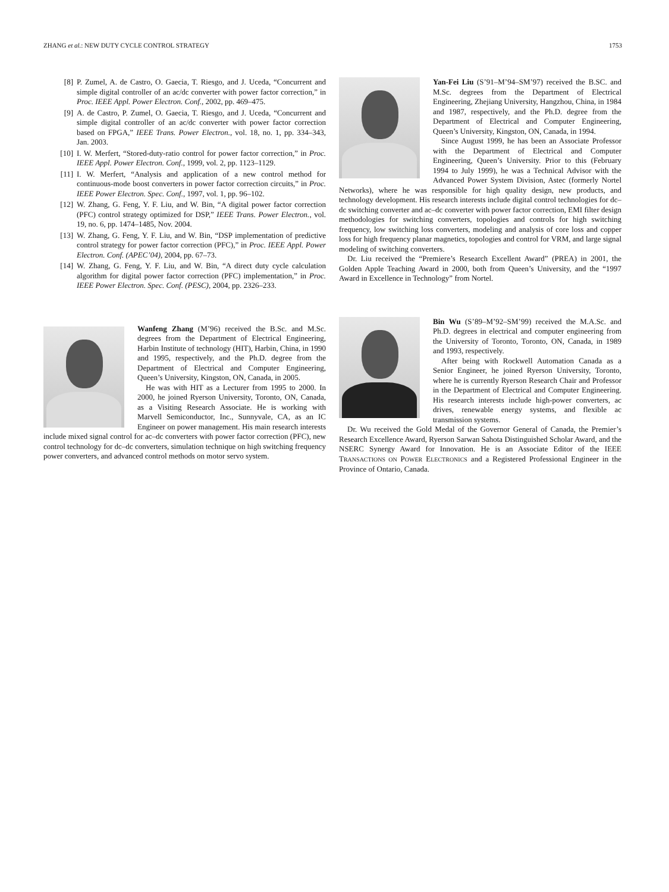ZHANG et al.: NEW DUTY CYCLE CONTROL STRATEGY 1753
[8] P. Zumel, A. de Castro, O. Gaecia, T. Riesgo, and J. Uceda, “Concurrent and simple digital controller of an ac/dc converter with power factor correction,” in Proc. IEEE Appl. Power Electron. Conf., 2002, pp. 469–475.
[9] A. de Castro, P. Zumel, O. Gaecia, T. Riesgo, and J. Uceda, “Concurrent and simple digital controller of an ac/dc converter with power factor correction based on FPGA,” IEEE Trans. Power Electron., vol. 18, no. 1, pp. 334–343, Jan. 2003.
[10] I. W. Merfert, “Stored-duty-ratio control for power factor correction,” in Proc. IEEE Appl. Power Electron. Conf., 1999, vol. 2, pp. 1123–1129.
[11] I. W. Merfert, “Analysis and application of a new control method for continuous-mode boost converters in power factor correction circuits,” in Proc. IEEE Power Electron. Spec. Conf., 1997, vol. 1, pp. 96–102.
[12] W. Zhang, G. Feng, Y. F. Liu, and W. Bin, “A digital power factor correction (PFC) control strategy optimized for DSP,” IEEE Trans. Power Electron., vol. 19, no. 6, pp. 1474–1485, Nov. 2004.
[13] W. Zhang, G. Feng, Y. F. Liu, and W. Bin, “DSP implementation of predictive control strategy for power factor correction (PFC),” in Proc. IEEE Appl. Power Electron. Conf. (APEC’04), 2004, pp. 67–73.
[14] W. Zhang, G. Feng, Y. F. Liu, and W. Bin, “A direct duty cycle calculation algorithm for digital power factor correction (PFC) implementation,” in Proc. IEEE Power Electron. Spec. Conf. (PESC), 2004, pp. 2326–233.
Wanfeng Zhang (M’96) received the B.Sc. and M.Sc. degrees from the Department of Electrical Engineering, Harbin Institute of technology (HIT), Harbin, China, in 1990 and 1995, respectively, and the Ph.D. degree from the Department of Electrical and Computer Engineering, Queen’s University, Kingston, ON, Canada, in 2005.
He was with HIT as a Lecturer from 1995 to 2000. In 2000, he joined Ryerson University, Toronto, ON, Canada, as a Visiting Research Associate. He is working with Marvell Semiconductor, Inc., Sunnyvale, CA, as an IC Engineer on power management. His main research interests include mixed signal control for ac–dc converters with power factor correction (PFC), new control technology for dc–dc converters, simulation technique on high switching frequency power converters, and advanced control methods on motor servo system.
Yan-Fei Liu (S’91–M’94–SM’97) received the B.SC. and M.Sc. degrees from the Department of Electrical Engineering, Zhejiang University, Hangzhou, China, in 1984 and 1987, respectively, and the Ph.D. degree from the Department of Electrical and Computer Engineering, Queen’s University, Kingston, ON, Canada, in 1994.
Since August 1999, he has been an Associate Professor with the Department of Electrical and Computer Engineering, Queen’s University. Prior to this (February 1994 to July 1999), he was a Technical Advisor with the Advanced Power System Division, Astec (formerly Nortel Networks), where he was responsible for high quality design, new products, and technology development. His research interests include digital control technologies for dc–dc switching converter and ac–dc converter with power factor correction, EMI filter design methodologies for switching converters, topologies and controls for high switching frequency, low switching loss converters, modeling and analysis of core loss and copper loss for high frequency planar magnetics, topologies and control for VRM, and large signal modeling of switching converters.
Dr. Liu received the “Premiere’s Research Excellent Award” (PREA) in 2001, the Golden Apple Teaching Award in 2000, both from Queen’s University, and the “1997 Award in Excellence in Technology” from Nortel.
Bin Wu (S’89–M’92–SM’99) received the M.A.Sc. and Ph.D. degrees in electrical and computer engineering from the University of Toronto, Toronto, ON, Canada, in 1989 and 1993, respectively.
After being with Rockwell Automation Canada as a Senior Engineer, he joined Ryerson University, Toronto, where he is currently Ryerson Research Chair and Professor in the Department of Electrical and Computer Engineering. His research interests include high-power converters, ac drives, renewable energy systems, and flexible ac transmission systems.
Dr. Wu received the Gold Medal of the Governor General of Canada, the Premier’s Research Excellence Award, Ryerson Sarwan Sahota Distinguished Scholar Award, and the NSERC Synergy Award for Innovation. He is an Associate Editor of the IEEE TRANSACTIONS ON POWER ELECTRONICS and a Registered Professional Engineer in the Province of Ontario, Canada.